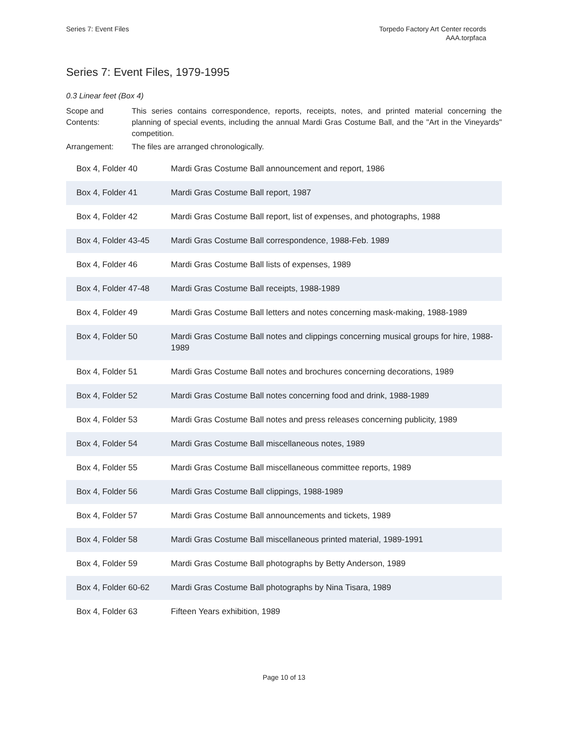Series 7: Event Files Torpedo Factory Art Center records
AAA.torpfaca
Series 7: Event Files, 1979-1995
0.3 Linear feet (Box 4)
Scope and Contents:
This series contains correspondence, reports, receipts, notes, and printed material concerning the planning of special events, including the annual Mardi Gras Costume Ball, and the "Art in the Vineyards" competition.
Arrangement: The files are arranged chronologically.
| Box 4, Folder 40 | Mardi Gras Costume Ball announcement and report, 1986 |
| Box 4, Folder 41 | Mardi Gras Costume Ball report, 1987 |
| Box 4, Folder 42 | Mardi Gras Costume Ball report, list of expenses, and photographs, 1988 |
| Box 4, Folder 43-45 | Mardi Gras Costume Ball correspondence, 1988-Feb. 1989 |
| Box 4, Folder 46 | Mardi Gras Costume Ball lists of expenses, 1989 |
| Box 4, Folder 47-48 | Mardi Gras Costume Ball receipts, 1988-1989 |
| Box 4, Folder 49 | Mardi Gras Costume Ball letters and notes concerning mask-making, 1988-1989 |
| Box 4, Folder 50 | Mardi Gras Costume Ball notes and clippings concerning musical groups for hire, 1988-1989 |
| Box 4, Folder 51 | Mardi Gras Costume Ball notes and brochures concerning decorations, 1989 |
| Box 4, Folder 52 | Mardi Gras Costume Ball notes concerning food and drink, 1988-1989 |
| Box 4, Folder 53 | Mardi Gras Costume Ball notes and press releases concerning publicity, 1989 |
| Box 4, Folder 54 | Mardi Gras Costume Ball miscellaneous notes, 1989 |
| Box 4, Folder 55 | Mardi Gras Costume Ball miscellaneous committee reports, 1989 |
| Box 4, Folder 56 | Mardi Gras Costume Ball clippings, 1988-1989 |
| Box 4, Folder 57 | Mardi Gras Costume Ball announcements and tickets, 1989 |
| Box 4, Folder 58 | Mardi Gras Costume Ball miscellaneous printed material, 1989-1991 |
| Box 4, Folder 59 | Mardi Gras Costume Ball photographs by Betty Anderson, 1989 |
| Box 4, Folder 60-62 | Mardi Gras Costume Ball photographs by Nina Tisara, 1989 |
| Box 4, Folder 63 | Fifteen Years exhibition, 1989 |
Page 10 of 13